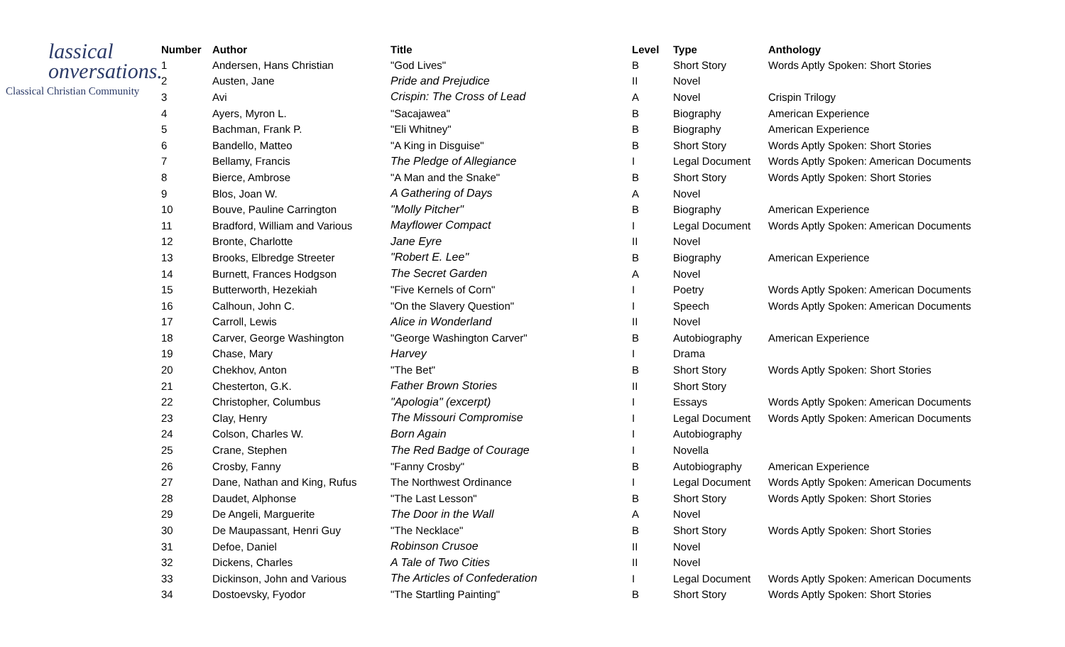lassical
onversations.
Classical Christian Community
| Number | Author | Title | Level | Type | Anthology |
| --- | --- | --- | --- | --- | --- |
| 1 | Andersen, Hans Christian | "God Lives" | B | Short Story | Words Aptly Spoken: Short Stories |
| 2 | Austen, Jane | Pride and Prejudice | II | Novel | |
| 3 | Avi | Crispin: The Cross of Lead | A | Novel | Crispin Trilogy |
| 4 | Ayers, Myron L. | "Sacajawea" | B | Biography | American Experience |
| 5 | Bachman, Frank P. | "Eli Whitney" | B | Biography | American Experience |
| 6 | Bandello, Matteo | "A King in Disguise" | B | Short Story | Words Aptly Spoken: Short Stories |
| 7 | Bellamy, Francis | The Pledge of Allegiance | I | Legal Document | Words Aptly Spoken: American Documents |
| 8 | Bierce, Ambrose | "A Man and the Snake" | B | Short Story | Words Aptly Spoken: Short Stories |
| 9 | Blos, Joan W. | A Gathering of Days | A | Novel | |
| 10 | Bouve, Pauline Carrington | "Molly Pitcher" | B | Biography | American Experience |
| 11 | Bradford, William and Various | Mayflower Compact | I | Legal Document | Words Aptly Spoken: American Documents |
| 12 | Bronte, Charlotte | Jane Eyre | II | Novel | |
| 13 | Brooks, Elbredge Streeter | "Robert E. Lee" | B | Biography | American Experience |
| 14 | Burnett, Frances Hodgson | The Secret Garden | A | Novel | |
| 15 | Butterworth, Hezekiah | "Five Kernels of Corn" | I | Poetry | Words Aptly Spoken: American Documents |
| 16 | Calhoun, John C. | "On the Slavery Question" | I | Speech | Words Aptly Spoken: American Documents |
| 17 | Carroll, Lewis | Alice in Wonderland | II | Novel | |
| 18 | Carver, George Washington | "George Washington Carver" | B | Autobiography | American Experience |
| 19 | Chase, Mary | Harvey | I | Drama | |
| 20 | Chekhov, Anton | "The Bet" | B | Short Story | Words Aptly Spoken: Short Stories |
| 21 | Chesterton, G.K. | Father Brown Stories | II | Short Story | |
| 22 | Christopher, Columbus | "Apologia" (excerpt) | I | Essays | Words Aptly Spoken: American Documents |
| 23 | Clay, Henry | The Missouri Compromise | I | Legal Document | Words Aptly Spoken: American Documents |
| 24 | Colson, Charles W. | Born Again | I | Autobiography | |
| 25 | Crane, Stephen | The Red Badge of Courage | I | Novella | |
| 26 | Crosby, Fanny | "Fanny Crosby" | B | Autobiography | American Experience |
| 27 | Dane, Nathan and King, Rufus | The Northwest Ordinance | I | Legal Document | Words Aptly Spoken: American Documents |
| 28 | Daudet, Alphonse | "The Last Lesson" | B | Short Story | Words Aptly Spoken: Short Stories |
| 29 | De Angeli, Marguerite | The Door in the Wall | A | Novel | |
| 30 | De Maupassant, Henri Guy | "The Necklace" | B | Short Story | Words Aptly Spoken: Short Stories |
| 31 | Defoe, Daniel | Robinson Crusoe | II | Novel | |
| 32 | Dickens, Charles | A Tale of Two Cities | II | Novel | |
| 33 | Dickinson, John and Various | The Articles of Confederation | I | Legal Document | Words Aptly Spoken: American Documents |
| 34 | Dostoevsky, Fyodor | "The Startling Painting" | B | Short Story | Words Aptly Spoken: Short Stories |